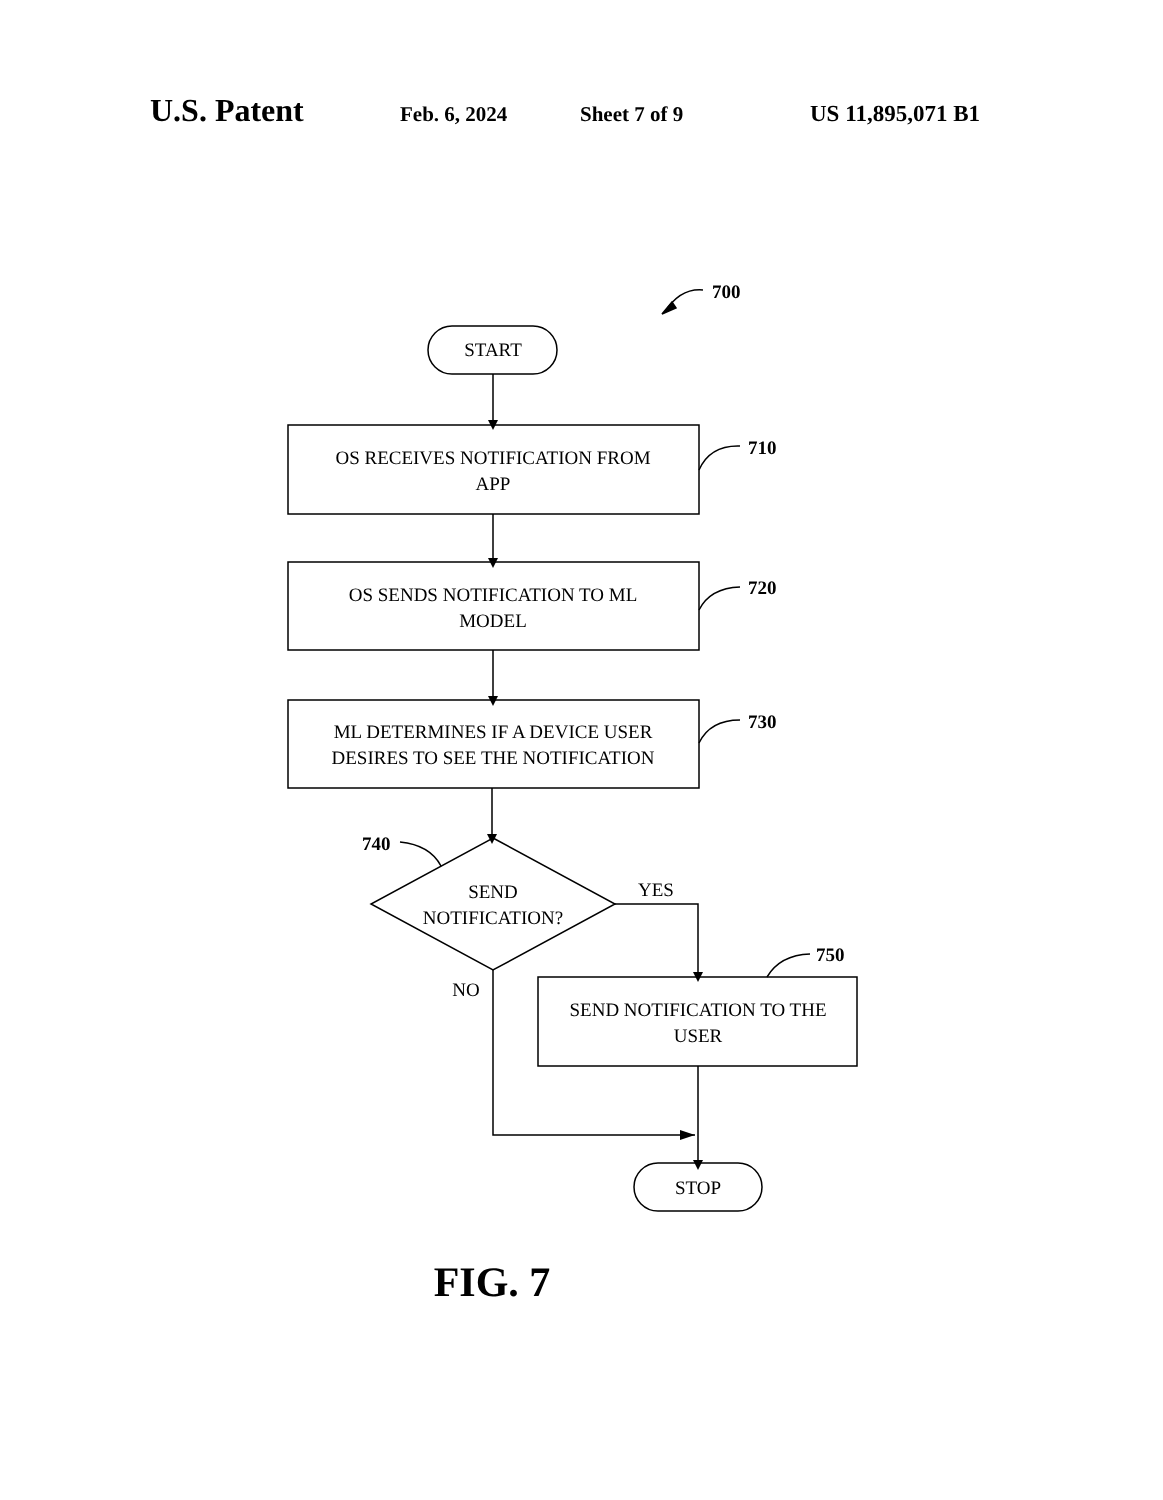U.S. Patent
Feb. 6, 2024 Sheet 7 of 9 US 11,895,071 B1
700
710
720
730
740
750
START
OS RECEIVES NOTIFICATION FROM
APP
OS SENDS NOTIFICATION TO ML
MODEL
ML DETERMINES IF A DEVICE USER
DESIRES TO SEE THE NOTIFICATION
SEND
NOTIFICATION?
YES
NO
SEND NOTIFICATION TO THE
USER
STOP
FIG. 7